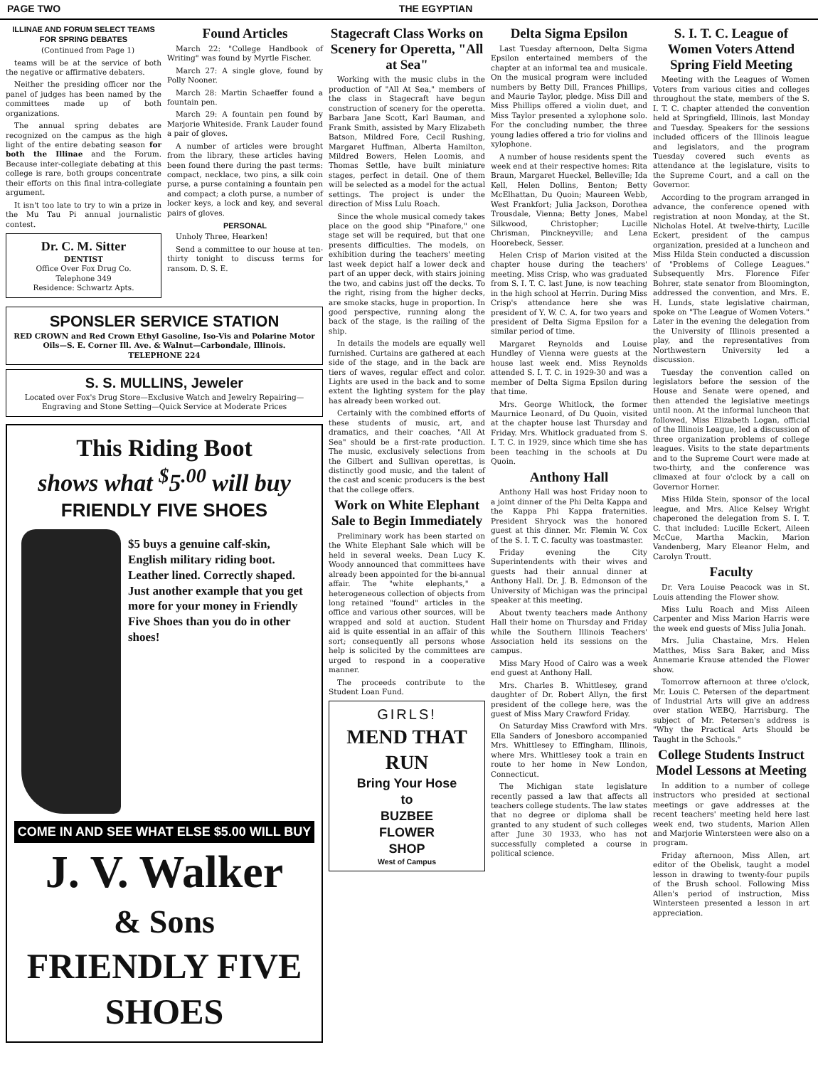PAGE TWO THE EGYPTIAN
ILLINAE AND FORUM SELECT TEAMS FOR SPRING DEBATES
(Continued from Page 1)
teams will be at the service of both the negative or affirmative debaters.
Neither the presiding officer nor the panel of judges has been named by the committees made up of both organizations.
The annual spring debates are recognized on the campus as the high light of the entire debating season for both the Illinae and the Forum. Because inter-collegiate debating at this college is rare, both groups concentrate their efforts on this final intra-collegiate argument.
It isn't too late to try to win a prize in the Mu Tau Pi annual journalistic contest.
Dr. C. M. Sitter
DENTIST
Office Over Fox Drug Co.
Telephone 349
Residence: Schwartz Apts.
Found Articles
March 22: "College Handbook of Writing" was found by Myrtle Fischer.
March 27: A single glove, found by Polly Nooner.
March 28: Martin Schaeffer found a fountain pen.
March 29: A fountain pen found by Marjorie Whiteside. Frank Lauder found a pair of gloves.
A number of articles were brought from the library, these articles having been found there during the past terms: compact, necklace, two pins, a silk coin purse, a purse containing a fountain pen and compact; a cloth purse, a number of locker keys, a lock and key, and several pairs of gloves.
PERSONAL
Unholy Three, Hearken!
Send a committee to our house at ten-thirty tonight to discuss terms for ransom. D. S. E.
SPONSLER SERVICE STATION
RED CROWN and Red Crown Ethyl Gasoline, Iso-Vis and Polarine Motor Oils—S. E. Corner Ill. Ave. & Walnut—Carbondale, Illinois.
TELEPHONE 224
S. S. MULLINS, Jeweler
Located over Fox's Drug Store—Exclusive Watch and Jewelry Repairing—Engraving and Stone Setting—Quick Service at Moderate Prices
This Riding Boot
shows what <sup>$</sup>5<sup>.00</sup> will buy
FRIENDLY FIVE SHOES
$5 buys a genuine calf-skin, English military riding boot. Leather lined. Correctly shaped. Just another example that you get more for your money in Friendly Five Shoes than you do in other shoes!
COME IN AND SEE WHAT ELSE $5.00 WILL BUY
J. V. Walker
& Sons
FRIENDLY FIVE
SHOES
Stagecraft Class Works on Scenery for Operetta, "All at Sea"
Working with the music clubs in the production of "All At Sea," members of the class in Stagecraft have begun construction of scenery for the operetta. Barbara Jane Scott, Karl Bauman, and Frank Smith, assisted by Mary Elizabeth Batson, Mildred Fore, Cecil Rushing, Margaret Huffman, Alberta Hamilton, Mildred Bowers, Helen Loomis, and Thomas Settle, have built miniature stages, perfect in detail. One of them will be selected as a model for the actual settings. The project is under the direction of Miss Lulu Roach.
Since the whole musical comedy takes place on the good ship "Pinafore," one stage set will be required, but that one presents difficulties. The models, on exhibition during the teachers' meeting last week depict half a lower deck and part of an upper deck, with stairs joining the two, and cabins just off the decks. To the right, rising from the higher decks, are smoke stacks, huge in proportion. In good perspective, running along the back of the stage, is the railing of the ship.
In details the models are equally well furnished. Curtains are gathered at each side of the stage, and in the back are tiers of waves, regular effect and color. Lights are used in the back and to some extent the lighting system for the play has already been worked out.
Certainly with the combined efforts of these students of music, art, and dramatics, and their coaches, "All At Sea" should be a first-rate production. The music, exclusively selections from the Gilbert and Sullivan operettas, is distinctly good music, and the talent of the cast and scenic producers is the best that the college offers.
Work on White Elephant Sale to Begin Immediately
Preliminary work has been started on the White Elephant Sale which will be held in several weeks. Dean Lucy K. Woody announced that committees have already been appointed for the bi-annual affair. The "white elephants," a heterogeneous collection of objects from long retained "found" articles in the office and various other sources, will be wrapped and sold at auction. Student aid is quite essential in an affair of this sort; consequently all persons whose help is solicited by the committees are urged to respond in a cooperative manner.
The proceeds contribute to the Student Loan Fund.
GIRLS!
MEND THAT RUN
Bring Your Hose
to
BUZBEE
FLOWER
SHOP
West of Campus
Delta Sigma Epsilon
Last Tuesday afternoon, Delta Sigma Epsilon entertained members of the chapter at an informal tea and musicale. On the musical program were included numbers by Betty Dill, Frances Phillips, and Maurie Taylor, pledge. Miss Dill and Miss Phillips offered a violin duet, and Miss Taylor presented a xylophone solo. For the concluding number, the three young ladies offered a trio for violins and xylophone.
A number of house residents spent the week end at their respective homes: Rita Braun, Margaret Hueckel, Belleville; Ida Kell, Helen Dollins, Benton; Betty McElhattan, Du Quoin; Maureen Webb, West Frankfort; Julia Jackson, Dorothea Trousdale, Vienna; Betty Jones, Mabel Silkwood, Christopher; Lucille Chrisman, Pinckneyville; and Lena Hoorebeck, Sesser.
Helen Crisp of Marion visited at the chapter house during the teachers' meeting. Miss Crisp, who was graduated from S. I. T. C. last June, is now teaching in the high school at Herrin. During Miss Crisp's attendance here she was president of Y. W. C. A. for two years and president of Delta Sigma Epsilon for a similar period of time.
Margaret Reynolds and Louise Hundley of Vienna were guests at the house last week end. Miss Reynolds attended S. I. T. C. in 1929-30 and was a member of Delta Sigma Epsilon during that time.
Mrs. George Whitlock, the former Maurnice Leonard, of Du Quoin, visited at the chapter house last Thursday and Friday. Mrs. Whitlock graduated from S. I. T. C. in 1929, since which time she has been teaching in the schools at Du Quoin.
Anthony Hall
Anthony Hall was host Friday noon to a joint dinner of the Phi Delta Kappa and the Kappa Phi Kappa fraternities. President Shryock was the honored guest at this dinner. Mr. Flemin W. Cox of the S. I. T. C. faculty was toastmaster.
Friday evening the City Superintendents with their wives and guests had their annual dinner at Anthony Hall. Dr. J. B. Edmonson of the University of Michigan was the principal speaker at this meeting.
About twenty teachers made Anthony Hall their home on Thursday and Friday while the Southern Illinois Teachers' Association held its sessions on the campus.
Miss Mary Hood of Cairo was a week end guest at Anthony Hall.
Mrs. Charles B. Whittlesey, grand daughter of Dr. Robert Allyn, the first president of the college here, was the guest of Miss Mary Crawford Friday.
On Saturday Miss Crawford with Mrs. Ella Sanders of Jonesboro accompanied Mrs. Whittlesey to Effingham, Illinois, where Mrs. Whittlesey took a train en route to her home in New London, Connecticut.
The Michigan state legislature recently passed a law that affects all teachers college students. The law states that no degree or diploma shall be granted to any student of such colleges after June 30 1933, who has not successfully completed a course in political science.
S. I. T. C. League of Women Voters Attend Spring Field Meeting
Meeting with the Leagues of Women Voters from various cities and colleges throughout the state, members of the S. I. T. C. chapter attended the convention held at Springfield, Illinois, last Monday and Tuesday. Speakers for the sessions included officers of the Illinois league and legislators, and the program Tuesday covered such events as attendance at the legislature, visits to the Supreme Court, and a call on the Governor.
According to the program arranged in advance, the conference opened with registration at noon Monday, at the St. Nicholas Hotel. At twelve-thirty, Lucille Eckert, president of the campus organization, presided at a luncheon and Miss Hilda Stein conducted a discussion of "Problems of College Leagues." Subsequently Mrs. Florence Fifer Bohrer, state senator from Bloomington, addressed the convention, and Mrs. E. H. Lunds, state legislative chairman, spoke on "The League of Women Voters." Later in the evening the delegation from the University of Illinois presented a play, and the representatives from Northwestern University led a discussion.
Tuesday the convention called on legislators before the session of the House and Senate were opened, and then attended the legislative meetings until noon. At the informal luncheon that followed, Miss Elizabeth Logan, official of the Illinois League, led a discussion of three organization problems of college leagues. Visits to the state departments and to the Supreme Court were made at two-thirty, and the conference was climaxed at four o'clock by a call on Governor Horner.
Miss Hilda Stein, sponsor of the local league, and Mrs. Alice Kelsey Wright chaperoned the delegation from S. I. T. C. that included: Lucille Eckert, Aileen McCue, Martha Mackin, Marion Vandenberg, Mary Eleanor Helm, and Carolyn Troutt.
Faculty
Dr. Vera Louise Peacock was in St. Louis attending the Flower show.
Miss Lulu Roach and Miss Aileen Carpenter and Miss Marion Harris were the week end guests of Miss Julia Jonah.
Mrs. Julia Chastaine, Mrs. Helen Matthes, Miss Sara Baker, and Miss Annemarie Krause attended the Flower show.
Tomorrow afternoon at three o'clock, Mr. Louis C. Petersen of the department of Industrial Arts will give an address over station WEBQ, Harrisburg. The subject of Mr. Petersen's address is "Why the Practical Arts Should be Taught in the Schools."
College Students Instruct Model Lessons at Meeting
In addition to a number of college instructors who presided at sectional meetings or gave addresses at the recent teachers' meeting held here last week end, two students, Marion Allen and Marjorie Wintersteen were also on a program.
Friday afternoon, Miss Allen, art editor of the Obelisk, taught a model lesson in drawing to twenty-four pupils of the Brush school. Following Miss Allen's period of instruction, Miss Wintersteen presented a lesson in art appreciation.